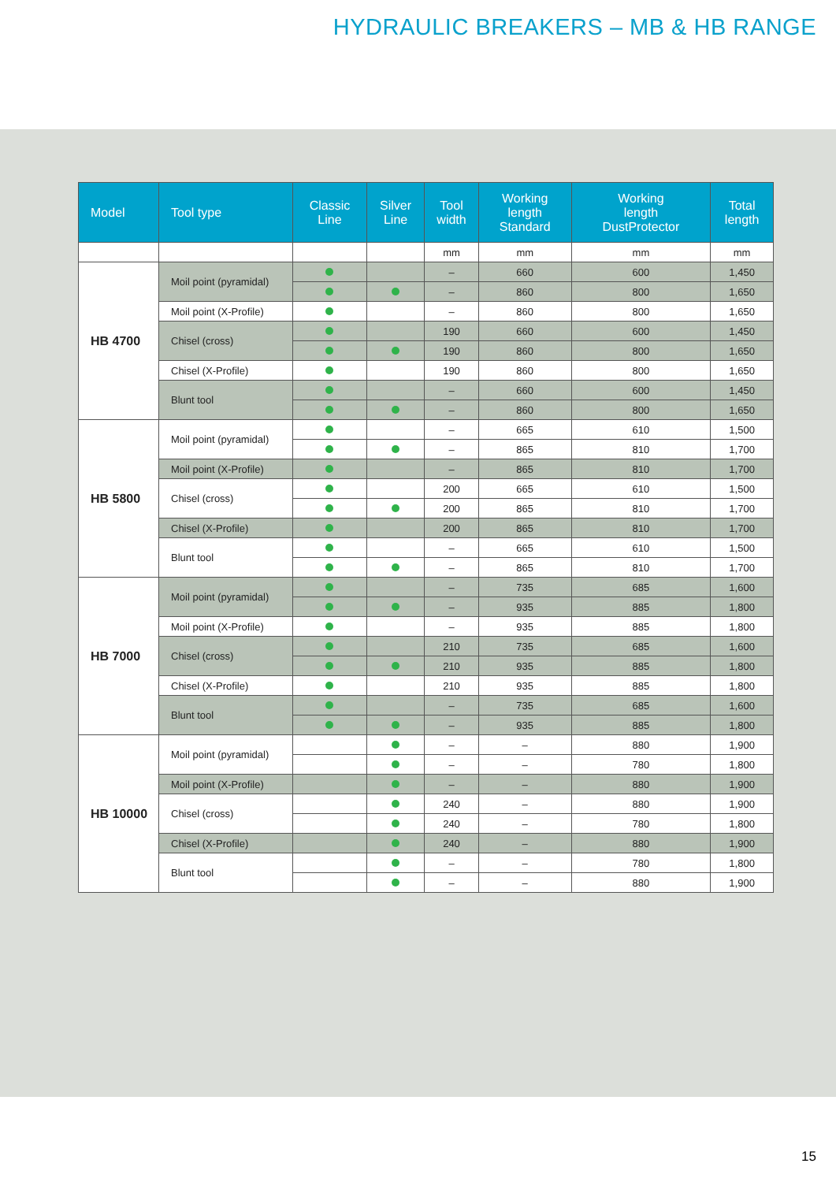HYDRAULIC BREAKERS – MB & HB RANGE
| Model | Tool type | Classic Line | Silver Line | Tool width | Working length Standard | Working length DustProtector | Total length |
| --- | --- | --- | --- | --- | --- | --- | --- |
| | | | | mm | mm | mm | mm |
| HB 4700 | Moil point (pyramidal) | | | – | 660 | 600 | 1,450 |
| | | | | – | 860 | 800 | 1,650 |
| | Moil point (X-Profile) | | | – | 860 | 800 | 1,650 |
| | Chisel (cross) | | | 190 | 660 | 600 | 1,450 |
| | | | | 190 | 860 | 800 | 1,650 |
| | Chisel (X-Profile) | | | 190 | 860 | 800 | 1,650 |
| | Blunt tool | | | – | 660 | 600 | 1,450 |
| | | | | – | 860 | 800 | 1,650 |
| HB 5800 | Moil point (pyramidal) | | | – | 665 | 610 | 1,500 |
| | | | | – | 865 | 810 | 1,700 |
| | Moil point (X-Profile) | | | – | 865 | 810 | 1,700 |
| | Chisel (cross) | | | 200 | 665 | 610 | 1,500 |
| | | | | 200 | 865 | 810 | 1,700 |
| | Chisel (X-Profile) | | | 200 | 865 | 810 | 1,700 |
| | Blunt tool | | | – | 665 | 610 | 1,500 |
| | | | | – | 865 | 810 | 1,700 |
| HB 7000 | Moil point (pyramidal) | | | – | 735 | 685 | 1,600 |
| | | | | – | 935 | 885 | 1,800 |
| | Moil point (X-Profile) | | | – | 935 | 885 | 1,800 |
| | Chisel (cross) | | | 210 | 735 | 685 | 1,600 |
| | | | | 210 | 935 | 885 | 1,800 |
| | Chisel (X-Profile) | | | 210 | 935 | 885 | 1,800 |
| | Blunt tool | | | – | 735 | 685 | 1,600 |
| | | | | – | 935 | 885 | 1,800 |
| HB 10000 | Moil point (pyramidal) | | | – | – | 880 | 1,900 |
| | | | | – | – | 780 | 1,800 |
| | Moil point (X-Profile) | | | – | – | 880 | 1,900 |
| | Chisel (cross) | | | 240 | – | 880 | 1,900 |
| | | | | 240 | – | 780 | 1,800 |
| | Chisel (X-Profile) | | | 240 | – | 880 | 1,900 |
| | Blunt tool | | | – | – | 780 | 1,800 |
| | | | | – | – | 880 | 1,900 |
15